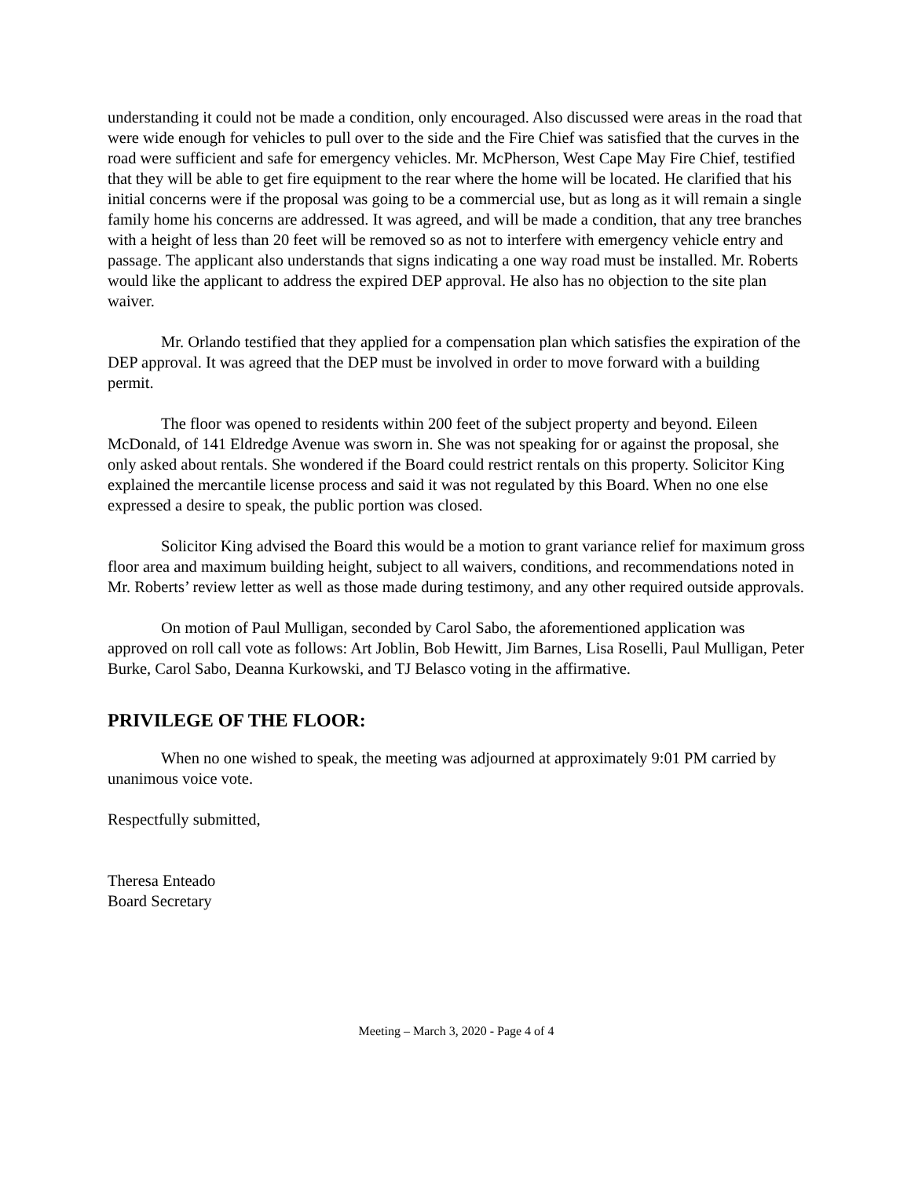understanding it could not be made a condition, only encouraged. Also discussed were areas in the road that were wide enough for vehicles to pull over to the side and the Fire Chief was satisfied that the curves in the road were sufficient and safe for emergency vehicles. Mr. McPherson, West Cape May Fire Chief, testified that they will be able to get fire equipment to the rear where the home will be located. He clarified that his initial concerns were if the proposal was going to be a commercial use, but as long as it will remain a single family home his concerns are addressed. It was agreed, and will be made a condition, that any tree branches with a height of less than 20 feet will be removed so as not to interfere with emergency vehicle entry and passage. The applicant also understands that signs indicating a one way road must be installed. Mr. Roberts would like the applicant to address the expired DEP approval. He also has no objection to the site plan waiver.
Mr. Orlando testified that they applied for a compensation plan which satisfies the expiration of the DEP approval. It was agreed that the DEP must be involved in order to move forward with a building permit.
The floor was opened to residents within 200 feet of the subject property and beyond. Eileen McDonald, of 141 Eldredge Avenue was sworn in. She was not speaking for or against the proposal, she only asked about rentals. She wondered if the Board could restrict rentals on this property. Solicitor King explained the mercantile license process and said it was not regulated by this Board. When no one else expressed a desire to speak, the public portion was closed.
Solicitor King advised the Board this would be a motion to grant variance relief for maximum gross floor area and maximum building height, subject to all waivers, conditions, and recommendations noted in Mr. Roberts’ review letter as well as those made during testimony, and any other required outside approvals.
On motion of Paul Mulligan, seconded by Carol Sabo, the aforementioned application was approved on roll call vote as follows: Art Joblin, Bob Hewitt, Jim Barnes, Lisa Roselli, Paul Mulligan, Peter Burke, Carol Sabo, Deanna Kurkowski, and TJ Belasco voting in the affirmative.
PRIVILEGE OF THE FLOOR:
When no one wished to speak, the meeting was adjourned at approximately 9:01 PM carried by unanimous voice vote.
Respectfully submitted,
Theresa Enteado
Board Secretary
Meeting – March 3, 2020 - Page 4 of 4